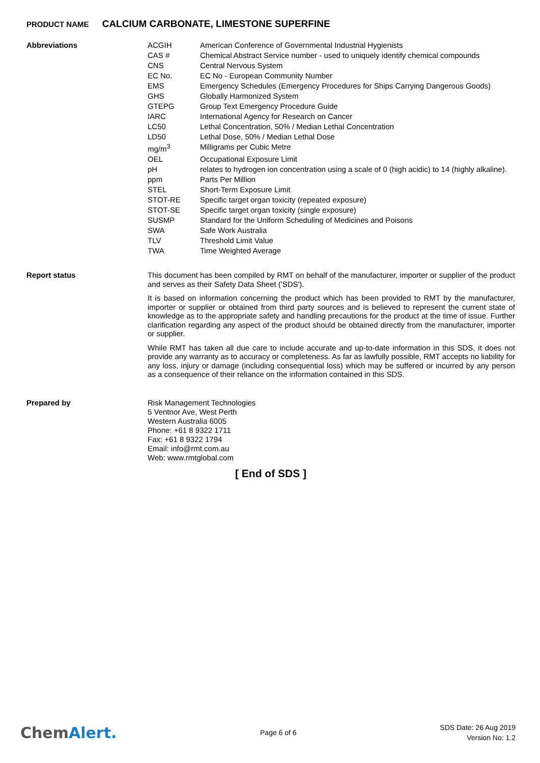PRODUCT NAME CALCIUM CARBONATE, LIMESTONE SUPERFINE
Abbreviations
| ACGIH | American Conference of Governmental Industrial Hygienists |
| CAS # | Chemical Abstract Service number - used to uniquely identify chemical compounds |
| CNS | Central Nervous System |
| EC No. | EC No - European Community Number |
| EMS | Emergency Schedules (Emergency Procedures for Ships Carrying Dangerous Goods) |
| GHS | Globally Harmonized System |
| GTEPG | Group Text Emergency Procedure Guide |
| IARC | International Agency for Research on Cancer |
| LC50 | Lethal Concentration, 50% / Median Lethal Concentration |
| LD50 | Lethal Dose, 50% / Median Lethal Dose |
| mg/m<sup>3</sup> | Milligrams per Cubic Metre |
| OEL | Occupational Exposure Limit |
| pH | relates to hydrogen ion concentration using a scale of 0 (high acidic) to 14 (highly alkaline). |
| ppm | Parts Per Million |
| STEL | Short-Term Exposure Limit |
| STOT-RE | Specific target organ toxicity (repeated exposure) |
| STOT-SE | Specific target organ toxicity (single exposure) |
| SUSMP | Standard for the Uniform Scheduling of Medicines and Poisons |
| SWA | Safe Work Australia |
| TLV | Threshold Limit Value |
| TWA | Time Weighted Average |
Report status
This document has been compiled by RMT on behalf of the manufacturer, importer or supplier of the product and serves as their Safety Data Sheet ('SDS').
It is based on information concerning the product which has been provided to RMT by the manufacturer, importer or supplier or obtained from third party sources and is believed to represent the current state of knowledge as to the appropriate safety and handling precautions for the product at the time of issue. Further clarification regarding any aspect of the product should be obtained directly from the manufacturer, importer or supplier.
While RMT has taken all due care to include accurate and up-to-date information in this SDS, it does not provide any warranty as to accuracy or completeness. As far as lawfully possible, RMT accepts no liability for any loss, injury or damage (including consequential loss) which may be suffered or incurred by any person as a consequence of their reliance on the information contained in this SDS.
Prepared by
Risk Management Technologies
5 Ventnor Ave, West Perth
Western Australia 6005
Phone: +61 8 9322 1711
Fax: +61 8 9322 1794
Email: info@rmt.com.au
Web: www.rmtglobal.com
[ End of SDS ]
ChemAlert.
Page 6 of 6
SDS Date: 26 Aug 2019
Version No: 1.2